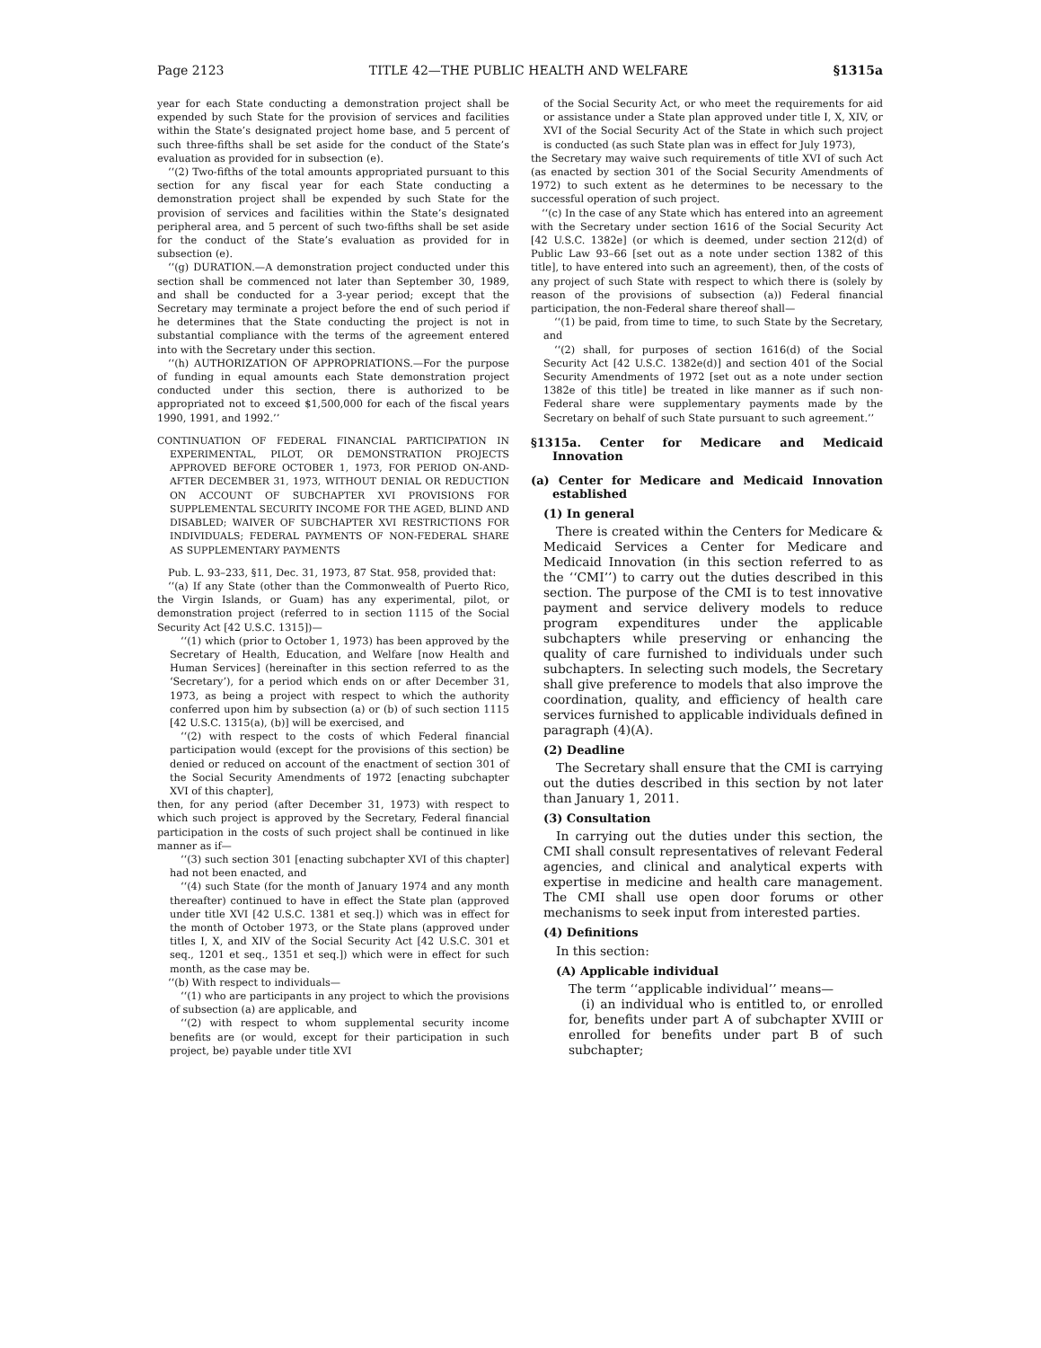Page 2123 TITLE 42—THE PUBLIC HEALTH AND WELFARE §1315a
year for each State conducting a demonstration project shall be expended by such State for the provision of services and facilities within the State’s designated project home base, and 5 percent of such three-fifths shall be set aside for the conduct of the State’s evaluation as provided for in subsection (e).
‘‘(2) Two-fifths of the total amounts appropriated pursuant to this section for any fiscal year for each State conducting a demonstration project shall be expended by such State for the provision of services and facilities within the State’s designated peripheral area, and 5 percent of such two-fifths shall be set aside for the conduct of the State’s evaluation as provided for in subsection (e).
‘‘(g) DURATION.—A demonstration project conducted under this section shall be commenced not later than September 30, 1989, and shall be conducted for a 3-year period; except that the Secretary may terminate a project before the end of such period if he determines that the State conducting the project is not in substantial compliance with the terms of the agreement entered into with the Secretary under this section.
‘‘(h) AUTHORIZATION OF APPROPRIATIONS.—For the purpose of funding in equal amounts each State demonstration project conducted under this section, there is authorized to be appropriated not to exceed $1,500,000 for each of the fiscal years 1990, 1991, and 1992.’’
CONTINUATION OF FEDERAL FINANCIAL PARTICIPATION IN EXPERIMENTAL, PILOT, OR DEMONSTRATION PROJECTS APPROVED BEFORE OCTOBER 1, 1973, FOR PERIOD ON-AND-AFTER DECEMBER 31, 1973, WITHOUT DENIAL OR REDUCTION ON ACCOUNT OF SUBCHAPTER XVI PROVISIONS FOR SUPPLEMENTAL SECURITY INCOME FOR THE AGED, BLIND AND DISABLED; WAIVER OF SUBCHAPTER XVI RESTRICTIONS FOR INDIVIDUALS; FEDERAL PAYMENTS OF NON-FEDERAL SHARE AS SUPPLEMENTARY PAYMENTS
Pub. L. 93–233, §11, Dec. 31, 1973, 87 Stat. 958, provided that:
‘‘(a) If any State (other than the Commonwealth of Puerto Rico, the Virgin Islands, or Guam) has any experimental, pilot, or demonstration project (referred to in section 1115 of the Social Security Act [42 U.S.C. 1315])—
‘‘(1) which (prior to October 1, 1973) has been approved by the Secretary of Health, Education, and Welfare [now Health and Human Services] (hereinafter in this section referred to as the ‘Secretary’), for a period which ends on or after December 31, 1973, as being a project with respect to which the authority conferred upon him by subsection (a) or (b) of such section 1115 [42 U.S.C. 1315(a), (b)] will be exercised, and
‘‘(2) with respect to the costs of which Federal financial participation would (except for the provisions of this section) be denied or reduced on account of the enactment of section 301 of the Social Security Amendments of 1972 [enacting subchapter XVI of this chapter],
then, for any period (after December 31, 1973) with respect to which such project is approved by the Secretary, Federal financial participation in the costs of such project shall be continued in like manner as if—
‘‘(3) such section 301 [enacting subchapter XVI of this chapter] had not been enacted, and
‘‘(4) such State (for the month of January 1974 and any month thereafter) continued to have in effect the State plan (approved under title XVI [42 U.S.C. 1381 et seq.]) which was in effect for the month of October 1973, or the State plans (approved under titles I, X, and XIV of the Social Security Act [42 U.S.C. 301 et seq., 1201 et seq., 1351 et seq.]) which were in effect for such month, as the case may be.
‘‘(b) With respect to individuals—
‘‘(1) who are participants in any project to which the provisions of subsection (a) are applicable, and
‘‘(2) with respect to whom supplemental security income benefits are (or would, except for their participation in such project, be) payable under title XVI
of the Social Security Act, or who meet the requirements for aid or assistance under a State plan approved under title I, X, XIV, or XVI of the Social Security Act of the State in which such project is conducted (as such State plan was in effect for July 1973),
the Secretary may waive such requirements of title XVI of such Act (as enacted by section 301 of the Social Security Amendments of 1972) to such extent as he determines to be necessary to the successful operation of such project.
‘‘(c) In the case of any State which has entered into an agreement with the Secretary under section 1616 of the Social Security Act [42 U.S.C. 1382e] (or which is deemed, under section 212(d) of Public Law 93–66 [set out as a note under section 1382 of this title], to have entered into such an agreement), then, of the costs of any project of such State with respect to which there is (solely by reason of the provisions of subsection (a)) Federal financial participation, the non-Federal share thereof shall—
‘‘(1) be paid, from time to time, to such State by the Secretary, and
‘‘(2) shall, for purposes of section 1616(d) of the Social Security Act [42 U.S.C. 1382e(d)] and section 401 of the Social Security Amendments of 1972 [set out as a note under section 1382e of this title] be treated in like manner as if such non-Federal share were supplementary payments made by the Secretary on behalf of such State pursuant to such agreement.’’
§1315a. Center for Medicare and Medicaid Innovation
(a) Center for Medicare and Medicaid Innovation established
(1) In general
There is created within the Centers for Medicare & Medicaid Services a Center for Medicare and Medicaid Innovation (in this section referred to as the ‘‘CMI’’) to carry out the duties described in this section. The purpose of the CMI is to test innovative payment and service delivery models to reduce program expenditures under the applicable subchapters while preserving or enhancing the quality of care furnished to individuals under such subchapters. In selecting such models, the Secretary shall give preference to models that also improve the coordination, quality, and efficiency of health care services furnished to applicable individuals defined in paragraph (4)(A).
(2) Deadline
The Secretary shall ensure that the CMI is carrying out the duties described in this section by not later than January 1, 2011.
(3) Consultation
In carrying out the duties under this section, the CMI shall consult representatives of relevant Federal agencies, and clinical and analytical experts with expertise in medicine and health care management. The CMI shall use open door forums or other mechanisms to seek input from interested parties.
(4) Definitions
In this section:
(A) Applicable individual
The term ‘‘applicable individual’’ means—
(i) an individual who is entitled to, or enrolled for, benefits under part A of subchapter XVIII or enrolled for benefits under part B of such subchapter;